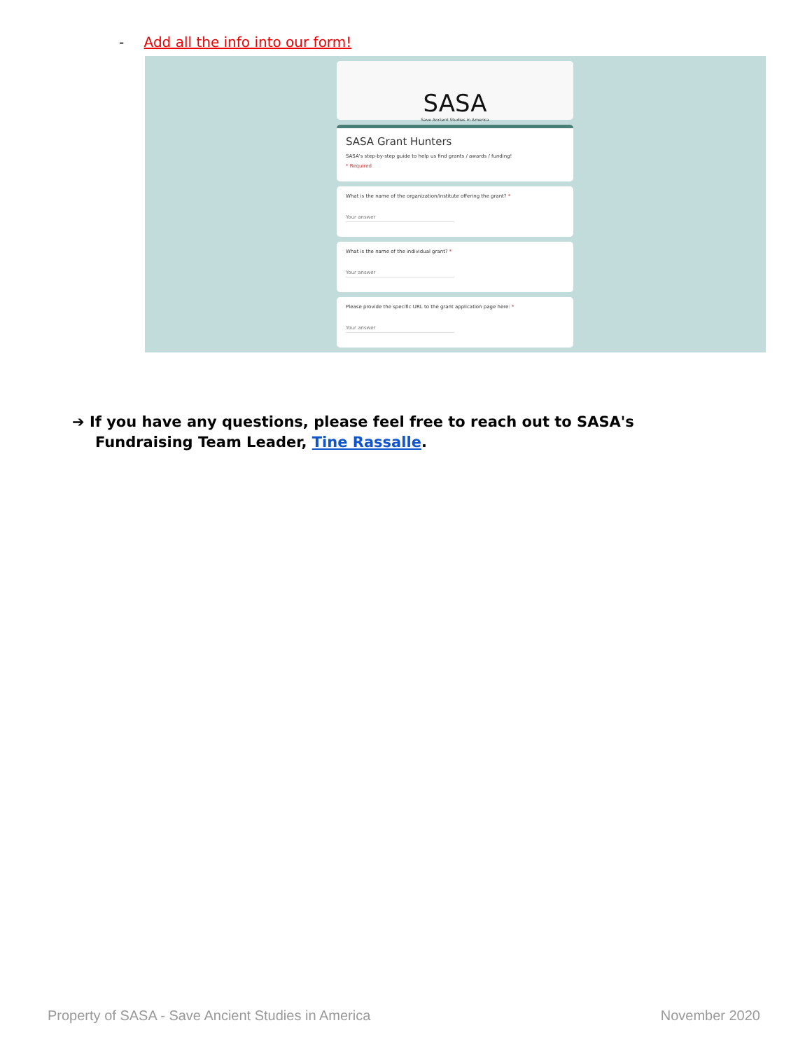- Add all the info into our form!
SASA
Save Ancient Studies in America
SASA Grant Hunters
SASA's step-by-step guide to help us find grants / awards / funding!
* Required
What is the name of the organization/institute offering the grant? *
Your answer
What is the name of the individual grant? *
Your answer
Please provide the specific URL to the grant application page here: *
Your answer
➔ If you have any questions, please feel free to reach out to SASA's Fundraising Team Leader, Tine Rassalle.
Property of SASA - Save Ancient Studies in America
November 2020